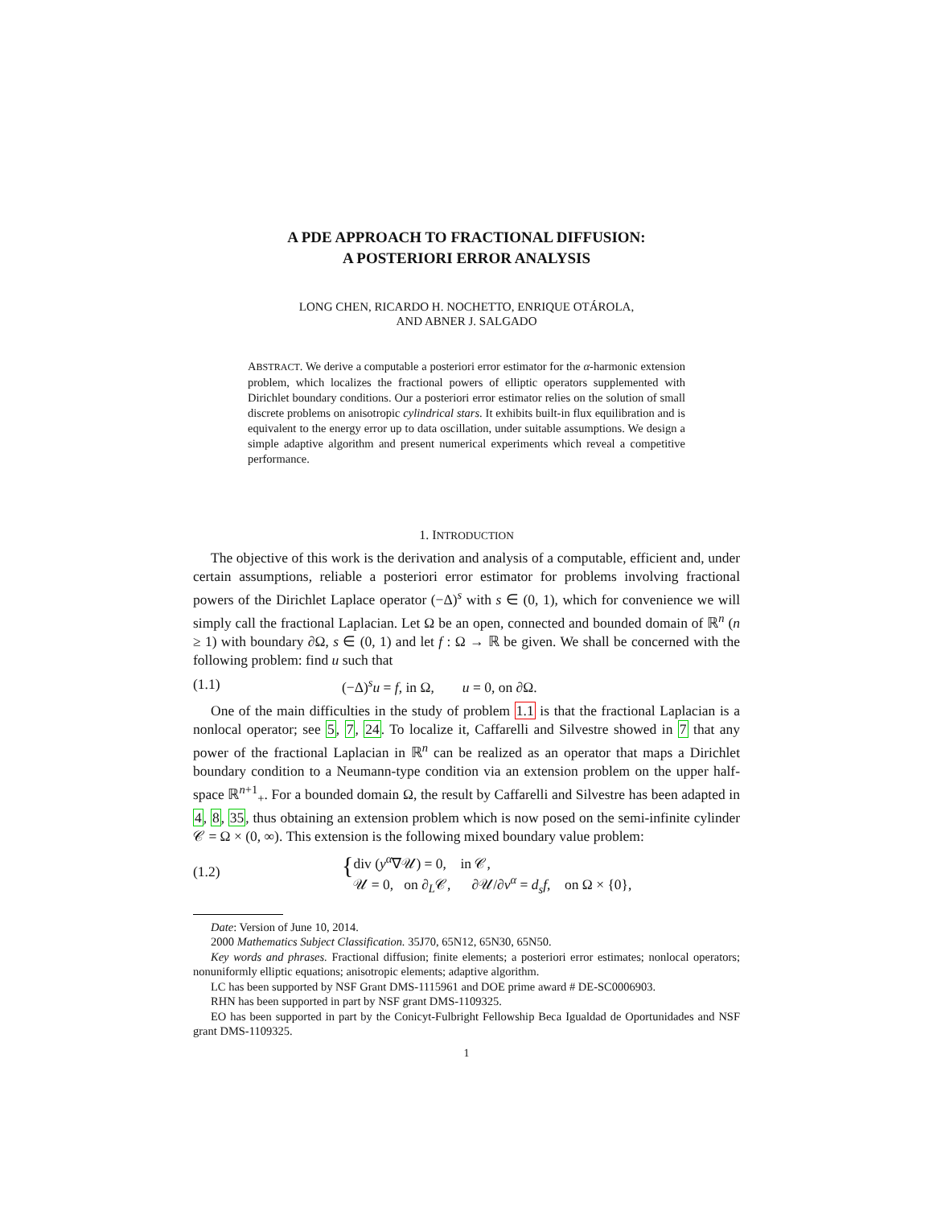A PDE APPROACH TO FRACTIONAL DIFFUSION:
A POSTERIORI ERROR ANALYSIS
LONG CHEN, RICARDO H. NOCHETTO, ENRIQUE OTÁROLA,
AND ABNER J. SALGADO
ABSTRACT. We derive a computable a posteriori error estimator for the α-harmonic extension problem, which localizes the fractional powers of elliptic operators supplemented with Dirichlet boundary conditions. Our a posteriori error estimator relies on the solution of small discrete problems on anisotropic cylindrical stars. It exhibits built-in flux equilibration and is equivalent to the energy error up to data oscillation, under suitable assumptions. We design a simple adaptive algorithm and present numerical experiments which reveal a competitive performance.
1. INTRODUCTION
The objective of this work is the derivation and analysis of a computable, efficient and, under certain assumptions, reliable a posteriori error estimator for problems involving fractional powers of the Dirichlet Laplace operator (−Δ)<sup>s</sup> with s ∈ (0, 1), which for convenience we will simply call the fractional Laplacian. Let Ω be an open, connected and bounded domain of ℝ<sup>n</sup> (n ≥ 1) with boundary ∂Ω, s ∈ (0, 1) and let f : Ω → ℝ be given. We shall be concerned with the following problem: find u such that
(1.1) (−Δ)<sup>s</sup>u = f, in Ω, u = 0, on ∂Ω.
One of the main difficulties in the study of problem 1.1 is that the fractional Laplacian is a nonlocal operator; see 5, 7, 24. To localize it, Caffarelli and Silvestre showed in 7 that any power of the fractional Laplacian in ℝ<sup>n</sup> can be realized as an operator that maps a Dirichlet boundary condition to a Neumann-type condition via an extension problem on the upper half-space ℝ<sup>n+1</sup><sub>+</sub>. For a bounded domain Ω, the result by Caffarelli and Silvestre has been adapted in 4, 8, 35, thus obtaining an extension problem which is now posed on the semi-infinite cylinder 𝒞 = Ω × (0, ∞). This extension is the following mixed boundary value problem:
(1.2) { div (y<sup>α</sup>∇𝒰) = 0, in 𝒞,
𝒰 = 0, on ∂<sub>L</sub>𝒞, ∂𝒰/∂ν<sup>α</sup> = d<sub>s</sub>f, on Ω × {0},
Date: Version of June 10, 2014.
2000 Mathematics Subject Classification. 35J70, 65N12, 65N30, 65N50.
Key words and phrases. Fractional diffusion; finite elements; a posteriori error estimates; nonlocal operators; nonuniformly elliptic equations; anisotropic elements; adaptive algorithm.
LC has been supported by NSF Grant DMS-1115961 and DOE prime award # DE-SC0006903.
RHN has been supported in part by NSF grant DMS-1109325.
EO has been supported in part by the Conicyt-Fulbright Fellowship Beca Igualdad de Oportunidades and NSF grant DMS-1109325.
1